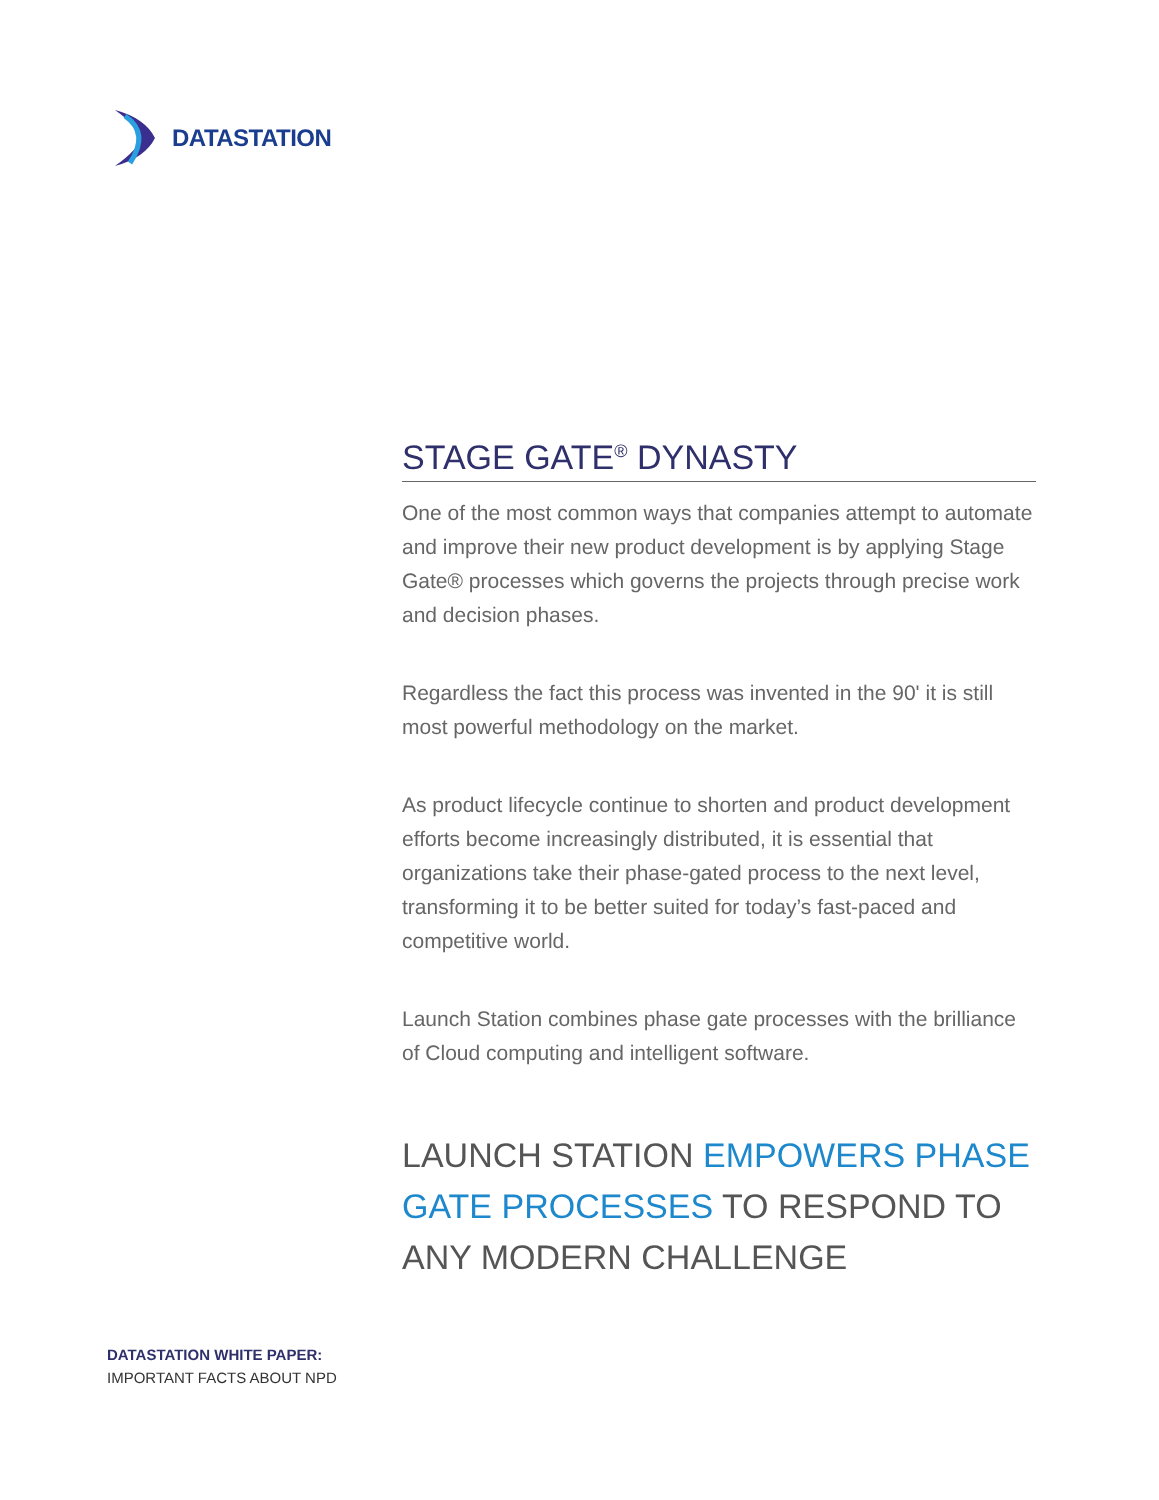DATASTATION
STAGE GATE<sup>®</sup> DYNASTY
One of the most common ways that companies attempt to automate and improve their new product development is by applying Stage Gate® processes which governs the projects through precise work and decision phases.
Regardless the fact this process was invented in the 90' it is still most powerful methodology on the market.
As product lifecycle continue to shorten and product development efforts become increasingly distributed, it is essential that organizations take their phase-gated process to the next level, transforming it to be better suited for today’s fast-paced and competitive world.
Launch Station combines phase gate processes with the brilliance of Cloud computing and intelligent software.
LAUNCH STATION EMPOWERS PHASE GATE PROCESSES TO RESPOND TO ANY MODERN CHALLENGE
DATASTATION WHITE PAPER:
IMPORTANT FACTS ABOUT NPD